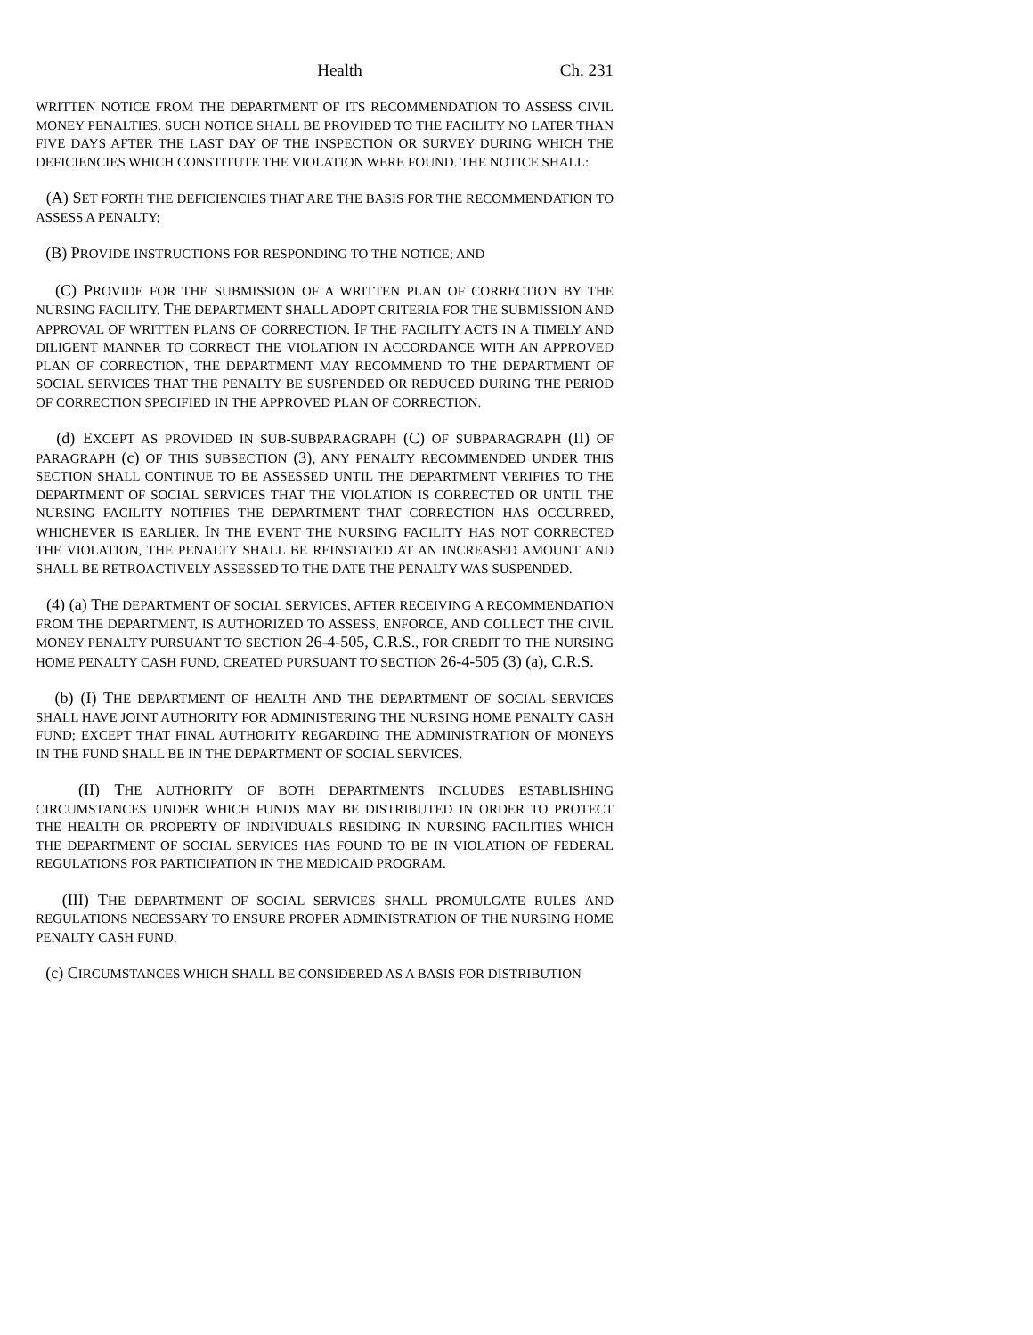Health Ch. 231
WRITTEN NOTICE FROM THE DEPARTMENT OF ITS RECOMMENDATION TO ASSESS CIVIL MONEY PENALTIES. SUCH NOTICE SHALL BE PROVIDED TO THE FACILITY NO LATER THAN FIVE DAYS AFTER THE LAST DAY OF THE INSPECTION OR SURVEY DURING WHICH THE DEFICIENCIES WHICH CONSTITUTE THE VIOLATION WERE FOUND. THE NOTICE SHALL:
(A) SET FORTH THE DEFICIENCIES THAT ARE THE BASIS FOR THE RECOMMENDATION TO ASSESS A PENALTY;
(B) PROVIDE INSTRUCTIONS FOR RESPONDING TO THE NOTICE; AND
(C) PROVIDE FOR THE SUBMISSION OF A WRITTEN PLAN OF CORRECTION BY THE NURSING FACILITY. THE DEPARTMENT SHALL ADOPT CRITERIA FOR THE SUBMISSION AND APPROVAL OF WRITTEN PLANS OF CORRECTION. IF THE FACILITY ACTS IN A TIMELY AND DILIGENT MANNER TO CORRECT THE VIOLATION IN ACCORDANCE WITH AN APPROVED PLAN OF CORRECTION, THE DEPARTMENT MAY RECOMMEND TO THE DEPARTMENT OF SOCIAL SERVICES THAT THE PENALTY BE SUSPENDED OR REDUCED DURING THE PERIOD OF CORRECTION SPECIFIED IN THE APPROVED PLAN OF CORRECTION.
(d) EXCEPT AS PROVIDED IN SUB-SUBPARAGRAPH (C) OF SUBPARAGRAPH (II) OF PARAGRAPH (c) OF THIS SUBSECTION (3), ANY PENALTY RECOMMENDED UNDER THIS SECTION SHALL CONTINUE TO BE ASSESSED UNTIL THE DEPARTMENT VERIFIES TO THE DEPARTMENT OF SOCIAL SERVICES THAT THE VIOLATION IS CORRECTED OR UNTIL THE NURSING FACILITY NOTIFIES THE DEPARTMENT THAT CORRECTION HAS OCCURRED, WHICHEVER IS EARLIER. IN THE EVENT THE NURSING FACILITY HAS NOT CORRECTED THE VIOLATION, THE PENALTY SHALL BE REINSTATED AT AN INCREASED AMOUNT AND SHALL BE RETROACTIVELY ASSESSED TO THE DATE THE PENALTY WAS SUSPENDED.
(4) (a) THE DEPARTMENT OF SOCIAL SERVICES, AFTER RECEIVING A RECOMMENDATION FROM THE DEPARTMENT, IS AUTHORIZED TO ASSESS, ENFORCE, AND COLLECT THE CIVIL MONEY PENALTY PURSUANT TO SECTION 26-4-505, C.R.S., FOR CREDIT TO THE NURSING HOME PENALTY CASH FUND, CREATED PURSUANT TO SECTION 26-4-505 (3) (a), C.R.S.
(b) (I) THE DEPARTMENT OF HEALTH AND THE DEPARTMENT OF SOCIAL SERVICES SHALL HAVE JOINT AUTHORITY FOR ADMINISTERING THE NURSING HOME PENALTY CASH FUND; EXCEPT THAT FINAL AUTHORITY REGARDING THE ADMINISTRATION OF MONEYS IN THE FUND SHALL BE IN THE DEPARTMENT OF SOCIAL SERVICES.
(II) THE AUTHORITY OF BOTH DEPARTMENTS INCLUDES ESTABLISHING CIRCUMSTANCES UNDER WHICH FUNDS MAY BE DISTRIBUTED IN ORDER TO PROTECT THE HEALTH OR PROPERTY OF INDIVIDUALS RESIDING IN NURSING FACILITIES WHICH THE DEPARTMENT OF SOCIAL SERVICES HAS FOUND TO BE IN VIOLATION OF FEDERAL REGULATIONS FOR PARTICIPATION IN THE MEDICAID PROGRAM.
(III) THE DEPARTMENT OF SOCIAL SERVICES SHALL PROMULGATE RULES AND REGULATIONS NECESSARY TO ENSURE PROPER ADMINISTRATION OF THE NURSING HOME PENALTY CASH FUND.
(c) CIRCUMSTANCES WHICH SHALL BE CONSIDERED AS A BASIS FOR DISTRIBUTION